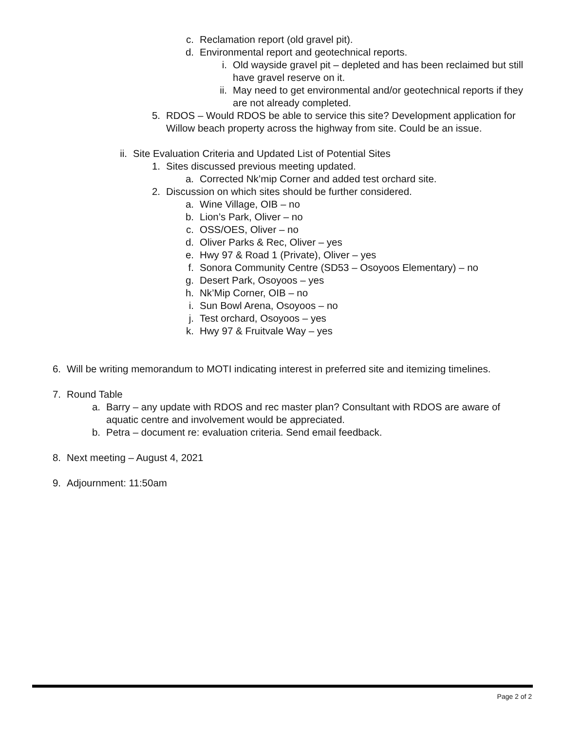c. Reclamation report (old gravel pit).
d. Environmental report and geotechnical reports.
i. Old wayside gravel pit – depleted and has been reclaimed but still have gravel reserve on it.
ii. May need to get environmental and/or geotechnical reports if they are not already completed.
5. RDOS – Would RDOS be able to service this site? Development application for Willow beach property across the highway from site. Could be an issue.
ii. Site Evaluation Criteria and Updated List of Potential Sites
1. Sites discussed previous meeting updated.
a. Corrected Nk’mip Corner and added test orchard site.
2. Discussion on which sites should be further considered.
a. Wine Village, OIB – no
b. Lion’s Park, Oliver – no
c. OSS/OES, Oliver – no
d. Oliver Parks & Rec, Oliver – yes
e. Hwy 97 & Road 1 (Private), Oliver – yes
f. Sonora Community Centre (SD53 – Osoyoos Elementary) – no
g. Desert Park, Osoyoos – yes
h. Nk’Mip Corner, OIB – no
i. Sun Bowl Arena, Osoyoos – no
j. Test orchard, Osoyoos – yes
k. Hwy 97 & Fruitvale Way – yes
6. Will be writing memorandum to MOTI indicating interest in preferred site and itemizing timelines.
7. Round Table
a. Barry – any update with RDOS and rec master plan? Consultant with RDOS are aware of aquatic centre and involvement would be appreciated.
b. Petra – document re: evaluation criteria. Send email feedback.
8. Next meeting – August 4, 2021
9. Adjournment: 11:50am
Page 2 of 2